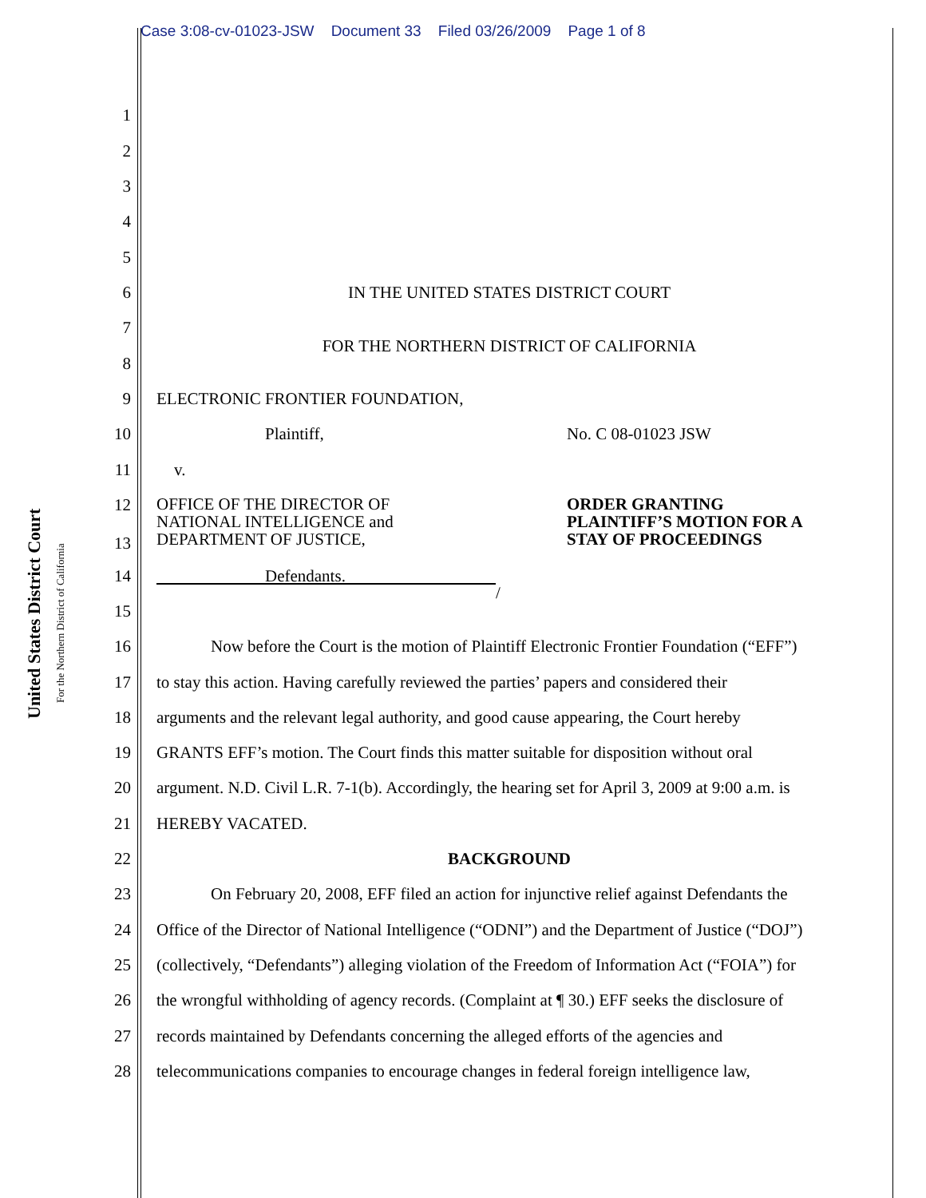Case 3:08-cv-01023-JSW Document 33 Filed 03/26/2009 Page 1 of 8
United States District Court
For the Northern District of California
1
2
3
4
5
6 IN THE UNITED STATES DISTRICT COURT
7
FOR THE NORTHERN DISTRICT OF CALIFORNIA
8
9 ELECTRONIC FRONTIER FOUNDATION,
10 Plaintiff, No. C 08-01023 JSW
11 v.
12
13 OFFICE OF THE DIRECTOR OF
NATIONAL INTELLIGENCE and
DEPARTMENT OF JUSTICE, ORDER GRANTING
PLAINTIFF’S MOTION FOR A
STAY OF PROCEEDINGS
14 Defendants.
/
15
16 Now before the Court is the motion of Plaintiff Electronic Frontier Foundation (“EFF”)
17 to stay this action. Having carefully reviewed the parties’ papers and considered their
18 arguments and the relevant legal authority, and good cause appearing, the Court hereby
19 GRANTS EFF’s motion. The Court finds this matter suitable for disposition without oral
20 argument. N.D. Civil L.R. 7-1(b). Accordingly, the hearing set for April 3, 2009 at 9:00 a.m. is
21 HEREBY VACATED.
22 BACKGROUND
23 On February 20, 2008, EFF filed an action for injunctive relief against Defendants the
24 Office of the Director of National Intelligence (“ODNI”) and the Department of Justice (“DOJ”)
25 (collectively, “Defendants”) alleging violation of the Freedom of Information Act (“FOIA”) for
26 the wrongful withholding of agency records. (Complaint at ¶ 30.) EFF seeks the disclosure of
27 records maintained by Defendants concerning the alleged efforts of the agencies and
28 telecommunications companies to encourage changes in federal foreign intelligence law,